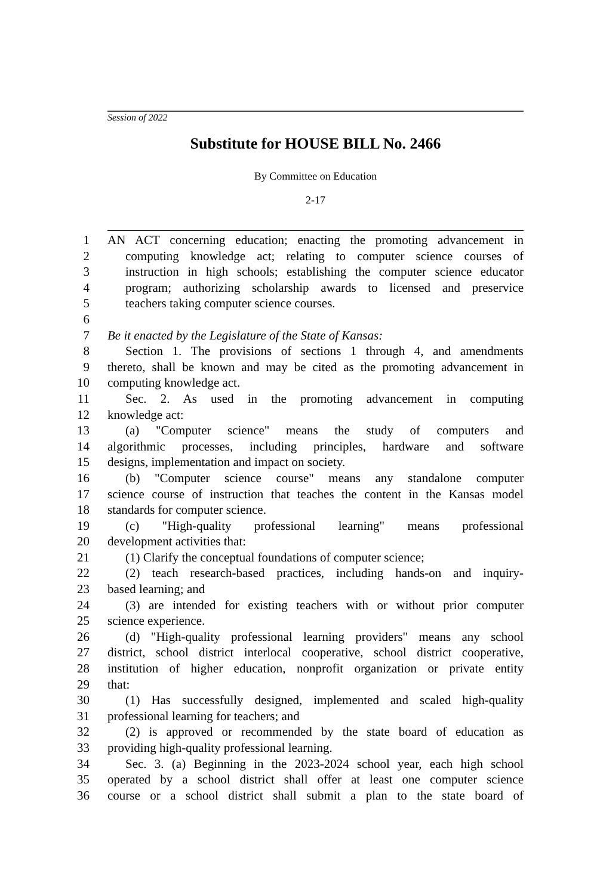Session of 2022
Substitute for HOUSE BILL No. 2466
By Committee on Education
2-17
1 AN ACT concerning education; enacting the promoting advancement in
2 computing knowledge act; relating to computer science courses of
3 instruction in high schools; establishing the computer science educator
4 program; authorizing scholarship awards to licensed and preservice
5 teachers taking computer science courses.
6
7 Be it enacted by the Legislature of the State of Kansas:
8 Section 1. The provisions of sections 1 through 4, and amendments
9 thereto, shall be known and may be cited as the promoting advancement in
10 computing knowledge act.
11 Sec. 2. As used in the promoting advancement in computing
12 knowledge act:
13 (a) "Computer science" means the study of computers and
14 algorithmic processes, including principles, hardware and software
15 designs, implementation and impact on society.
16 (b) "Computer science course" means any standalone computer
17 science course of instruction that teaches the content in the Kansas model
18 standards for computer science.
19 (c) "High-quality professional learning" means professional
20 development activities that:
21 (1) Clarify the conceptual foundations of computer science;
22 (2) teach research-based practices, including hands-on and inquiry-
23 based learning; and
24 (3) are intended for existing teachers with or without prior computer
25 science experience.
26 (d) "High-quality professional learning providers" means any school
27 district, school district interlocal cooperative, school district cooperative,
28 institution of higher education, nonprofit organization or private entity
29 that:
30 (1) Has successfully designed, implemented and scaled high-quality
31 professional learning for teachers; and
32 (2) is approved or recommended by the state board of education as
33 providing high-quality professional learning.
34 Sec. 3. (a) Beginning in the 2023-2024 school year, each high school
35 operated by a school district shall offer at least one computer science
36 course or a school district shall submit a plan to the state board of